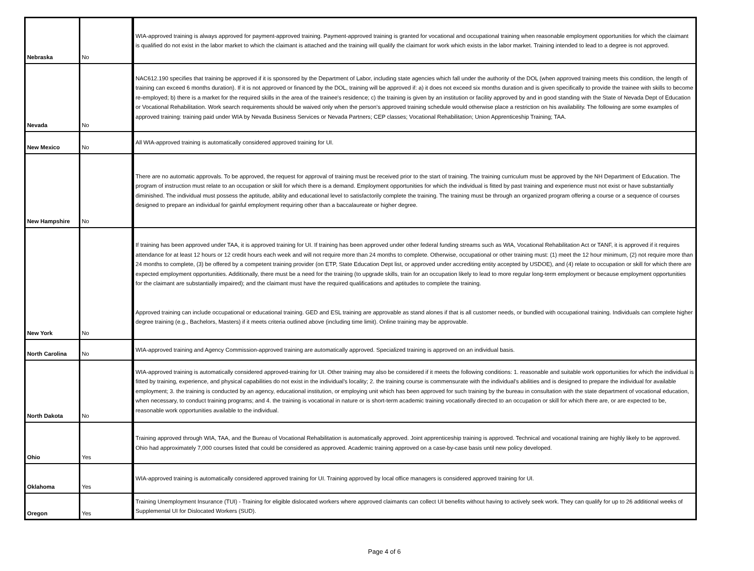| Nebraska | No | WIA-approved training is always approved for payment-approved training. Payment-approved training is granted for vocational and occupational training when reasonable employment opportunities for which the claimant is qualified do not exist in the labor market to which the claimant is attached and the training will qualify the claimant for work which exists in the labor market. Training intended to lead to a degree is not approved. |
| Nevada | No | NAC612.190 specifies that training be approved if it is sponsored by the Department of Labor, including state agencies which fall under the authority of the DOL (when approved training meets this condition, the length of training can exceed 6 months duration). If it is not approved or financed by the DOL, training will be approved if: a) it does not exceed six months duration and is given specifically to provide the trainee with skills to become re-employed; b) there is a market for the required skills in the area of the trainee's residence; c) the training is given by an institution or facility approved by and in good standing with the State of Nevada Dept of Education or Vocational Rehabilitation. Work search requirements should be waived only when the person's approved training schedule would otherwise place a restriction on his availability. The following are some examples of approved training: training paid under WIA by Nevada Business Services or Nevada Partners; CEP classes; Vocational Rehabilitation; Union Apprenticeship Training; TAA. |
| New Mexico | No | All WIA-approved training is automatically considered approved training for UI. |
| New Hampshire | No | There are no automatic approvals. To be approved, the request for approval of training must be received prior to the start of training. The training curriculum must be approved by the NH Department of Education. The program of instruction must relate to an occupation or skill for which there is a demand. Employment opportunities for which the individual is fitted by past training and experience must not exist or have substantially diminished. The individual must possess the aptitude, ability and educational level to satisfactorily complete the training. The training must be through an organized program offering a course or a sequence of courses designed to prepare an individual for gainful employment requiring other than a baccalaureate or higher degree. |
| New York | No | If training has been approved under TAA, it is approved training for UI. If training has been approved under other federal funding streams such as WIA, Vocational Rehabilitation Act or TANF, it is approved if it requires attendance for at least 12 hours or 12 credit hours each week and will not require more than 24 months to complete. Otherwise, occupational or other training must: (1) meet the 12 hour minimum, (2) not require more than 24 months to complete, (3) be offered by a competent training provider (on ETP, State Education Dept list, or approved under accrediting entity accepted by USDOE), and (4) relate to occupation or skill for which there are expected employment opportunities. Additionally, there must be a need for the training (to upgrade skills, train for an occupation likely to lead to more regular long-term employment or because employment opportunities for the claimant are substantially impaired); and the claimant must have the required qualifications and aptitudes to complete the training. Approved training can include occupational or educational training. GED and ESL training are approvable as stand alones if that is all customer needs, or bundled with occupational training. Individuals can complete higher degree training (e.g., Bachelors, Masters) if it meets criteria outlined above (including time limit). Online training may be approvable. |
| North Carolina | No | WIA-approved training and Agency Commission-approved training are automatically approved. Specialized training is approved on an individual basis. |
| North Dakota | No | WIA-approved training is automatically considered approved-training for UI. Other training may also be considered if it meets the following conditions: 1. reasonable and suitable work opportunities for which the individual is fitted by training, experience, and physical capabilities do not exist in the individual's locality; 2. the training course is commensurate with the individual's abilities and is designed to prepare the individual for available employment; 3. the training is conducted by an agency, educational institution, or employing unit which has been approved for such training by the bureau in consultation with the state department of vocational education, when necessary, to conduct training programs; and 4. the training is vocational in nature or is short-term academic training vocationally directed to an occupation or skill for which there are, or are expected to be, reasonable work opportunities available to the individual. |
| Ohio | Yes | Training approved through WIA, TAA, and the Bureau of Vocational Rehabilitation is automatically approved. Joint apprenticeship training is approved. Technical and vocational training are highly likely to be approved. Ohio had approximately 7,000 courses listed that could be considered as approved. Academic training approved on a case-by-case basis until new policy developed. |
| Oklahoma | Yes | WIA-approved training is automatically considered approved training for UI. Training approved by local office managers is considered approved training for UI. |
| Oregon | Yes | Training Unemployment Insurance (TUI) - Training for eligible dislocated workers where approved claimants can collect UI benefits without having to actively seek work. They can qualify for up to 26 additional weeks of Supplemental UI for Dislocated Workers (SUD). |
Page 4 of 6